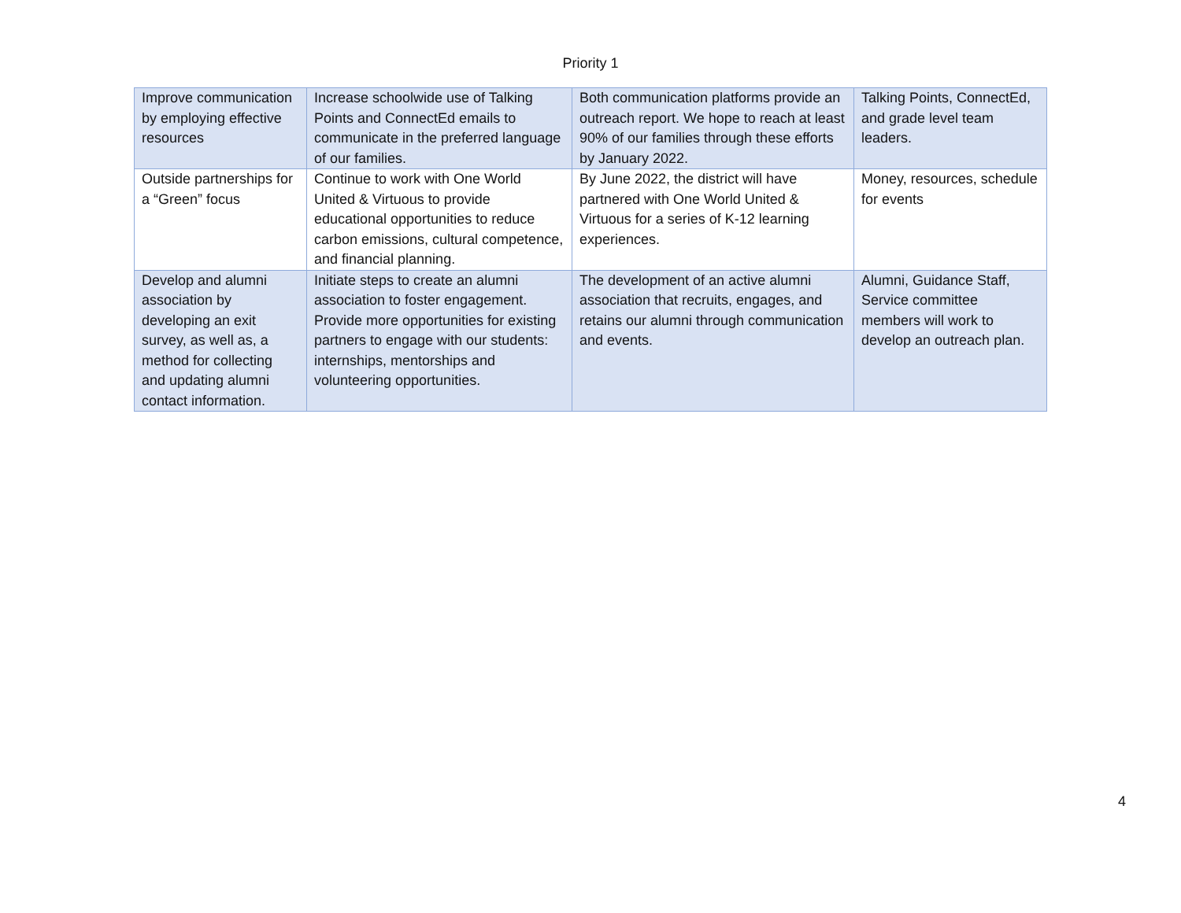Priority 1
| Improve communication by employing effective resources | Increase schoolwide use of Talking Points and ConnectEd emails to communicate in the preferred language of our families. | Both communication platforms provide an outreach report. We hope to reach at least 90% of our families through these efforts by January 2022. | Talking Points, ConnectEd, and grade level team leaders. |
| Outside partnerships for a “Green” focus | Continue to work with One World United & Virtuous to provide educational opportunities to reduce carbon emissions, cultural competence, and financial planning. | By June 2022, the district will have partnered with One World United & Virtuous for a series of K-12 learning experiences. | Money, resources, schedule for events |
| Develop and alumni association by developing an exit survey, as well as, a method for collecting and updating alumni contact information. | Initiate steps to create an alumni association to foster engagement. Provide more opportunities for existing partners to engage with our students: internships, mentorships and volunteering opportunities. | The development of an active alumni association that recruits, engages, and retains our alumni through communication and events. | Alumni, Guidance Staff, Service committee members will work to develop an outreach plan. |
4